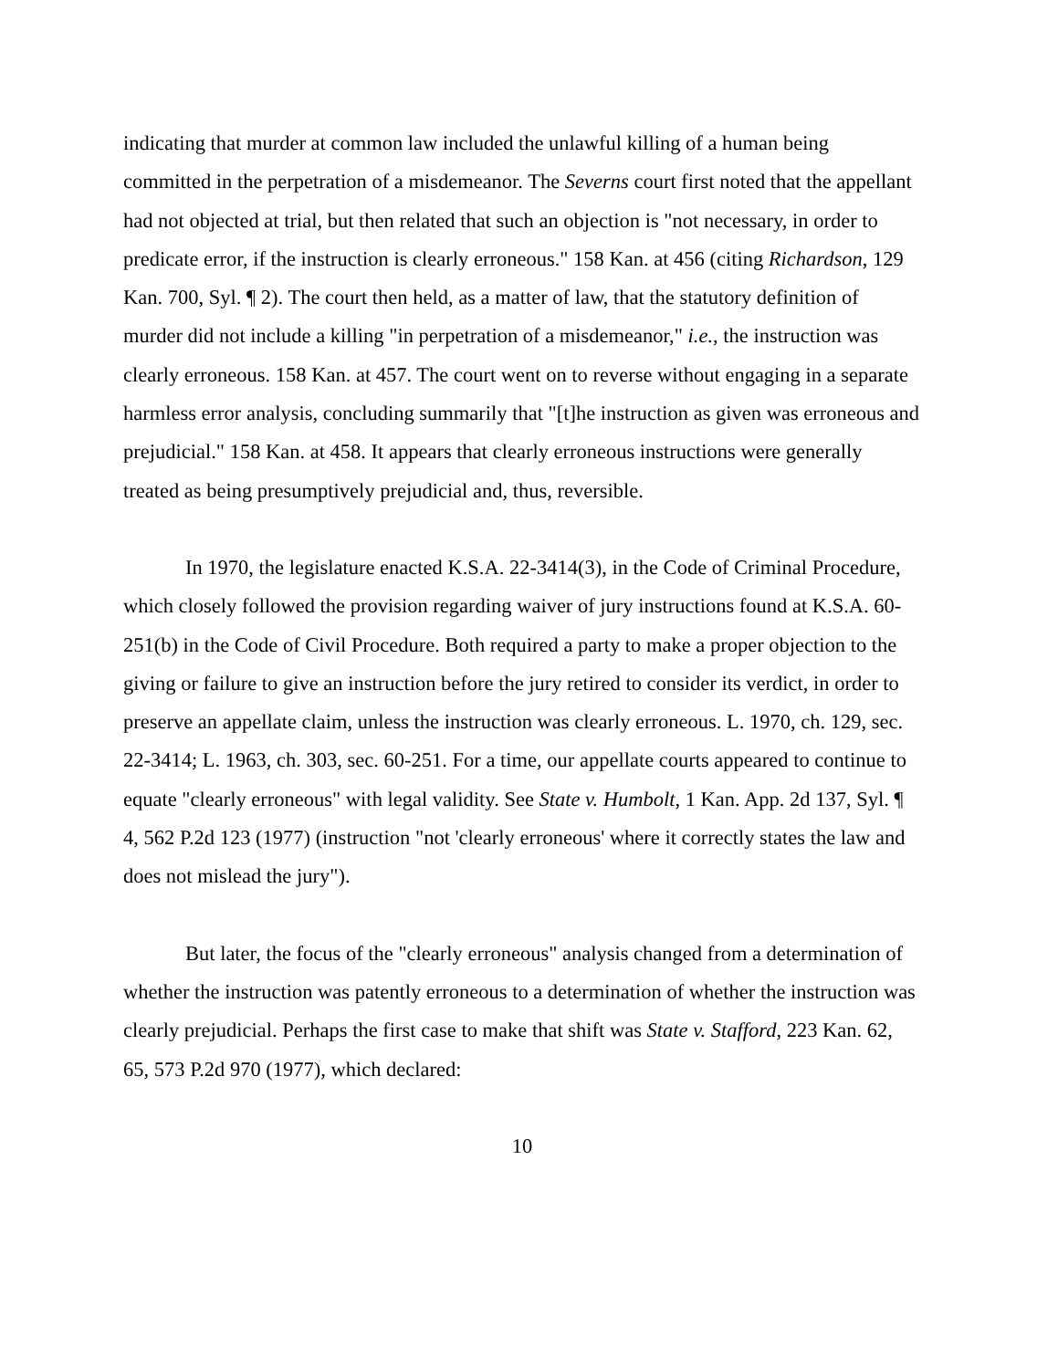indicating that murder at common law included the unlawful killing of a human being committed in the perpetration of a misdemeanor. The Severns court first noted that the appellant had not objected at trial, but then related that such an objection is "not necessary, in order to predicate error, if the instruction is clearly erroneous." 158 Kan. at 456 (citing Richardson, 129 Kan. 700, Syl. ¶ 2). The court then held, as a matter of law, that the statutory definition of murder did not include a killing "in perpetration of a misdemeanor," i.e., the instruction was clearly erroneous. 158 Kan. at 457. The court went on to reverse without engaging in a separate harmless error analysis, concluding summarily that "[t]he instruction as given was erroneous and prejudicial." 158 Kan. at 458. It appears that clearly erroneous instructions were generally treated as being presumptively prejudicial and, thus, reversible.
In 1970, the legislature enacted K.S.A. 22-3414(3), in the Code of Criminal Procedure, which closely followed the provision regarding waiver of jury instructions found at K.S.A. 60-251(b) in the Code of Civil Procedure. Both required a party to make a proper objection to the giving or failure to give an instruction before the jury retired to consider its verdict, in order to preserve an appellate claim, unless the instruction was clearly erroneous. L. 1970, ch. 129, sec. 22-3414; L. 1963, ch. 303, sec. 60-251. For a time, our appellate courts appeared to continue to equate "clearly erroneous" with legal validity. See State v. Humbolt, 1 Kan. App. 2d 137, Syl. ¶ 4, 562 P.2d 123 (1977) (instruction "not 'clearly erroneous' where it correctly states the law and does not mislead the jury").
But later, the focus of the "clearly erroneous" analysis changed from a determination of whether the instruction was patently erroneous to a determination of whether the instruction was clearly prejudicial. Perhaps the first case to make that shift was State v. Stafford, 223 Kan. 62, 65, 573 P.2d 970 (1977), which declared:
10